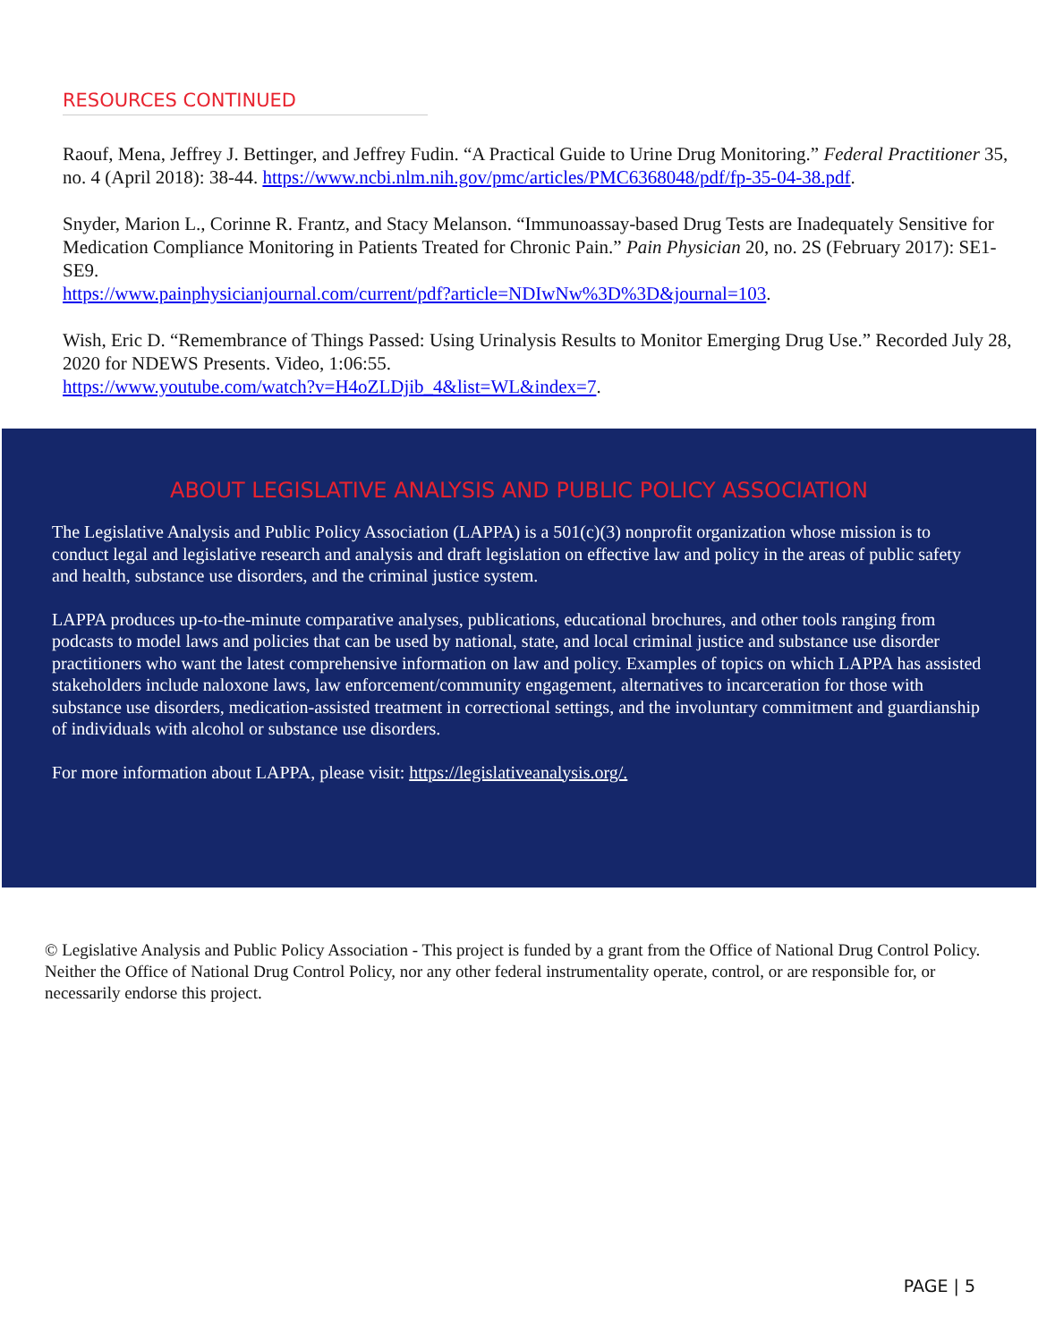RESOURCES CONTINUED
Raouf, Mena, Jeffrey J. Bettinger, and Jeffrey Fudin. “A Practical Guide to Urine Drug Monitoring.” Federal Practitioner 35, no. 4 (April 2018): 38-44. https://www.ncbi.nlm.nih.gov/pmc/articles/PMC6368048/pdf/fp-35-04-38.pdf.
Snyder, Marion L., Corinne R. Frantz, and Stacy Melanson. “Immunoassay-based Drug Tests are Inadequately Sensitive for Medication Compliance Monitoring in Patients Treated for Chronic Pain.” Pain Physician 20, no. 2S (February 2017): SE1-SE9.
https://www.painphysicianjournal.com/current/pdf?article=NDIwNw%3D%3D&journal=103.
Wish, Eric D. “Remembrance of Things Passed: Using Urinalysis Results to Monitor Emerging Drug Use.” Recorded July 28, 2020 for NDEWS Presents. Video, 1:06:55.
https://www.youtube.com/watch?v=H4oZLDjib_4&list=WL&index=7.
ABOUT LEGISLATIVE ANALYSIS AND PUBLIC POLICY ASSOCIATION
The Legislative Analysis and Public Policy Association (LAPPA) is a 501(c)(3) nonprofit organization whose mission is to conduct legal and legislative research and analysis and draft legislation on effective law and policy in the areas of public safety and health, substance use disorders, and the criminal justice system.
LAPPA produces up-to-the-minute comparative analyses, publications, educational brochures, and other tools ranging from podcasts to model laws and policies that can be used by national, state, and local criminal justice and substance use disorder practitioners who want the latest comprehensive information on law and policy. Examples of topics on which LAPPA has assisted stakeholders include naloxone laws, law enforcement/community engagement, alternatives to incarceration for those with substance use disorders, medication-assisted treatment in correctional settings, and the involuntary commitment and guardianship of individuals with alcohol or substance use disorders.
For more information about LAPPA, please visit: https://legislativeanalysis.org/.
© Legislative Analysis and Public Policy Association - This project is funded by a grant from the Office of National Drug Control Policy. Neither the Office of National Drug Control Policy, nor any other federal instrumentality operate, control, or are responsible for, or necessarily endorse this project.
PAGE | 5